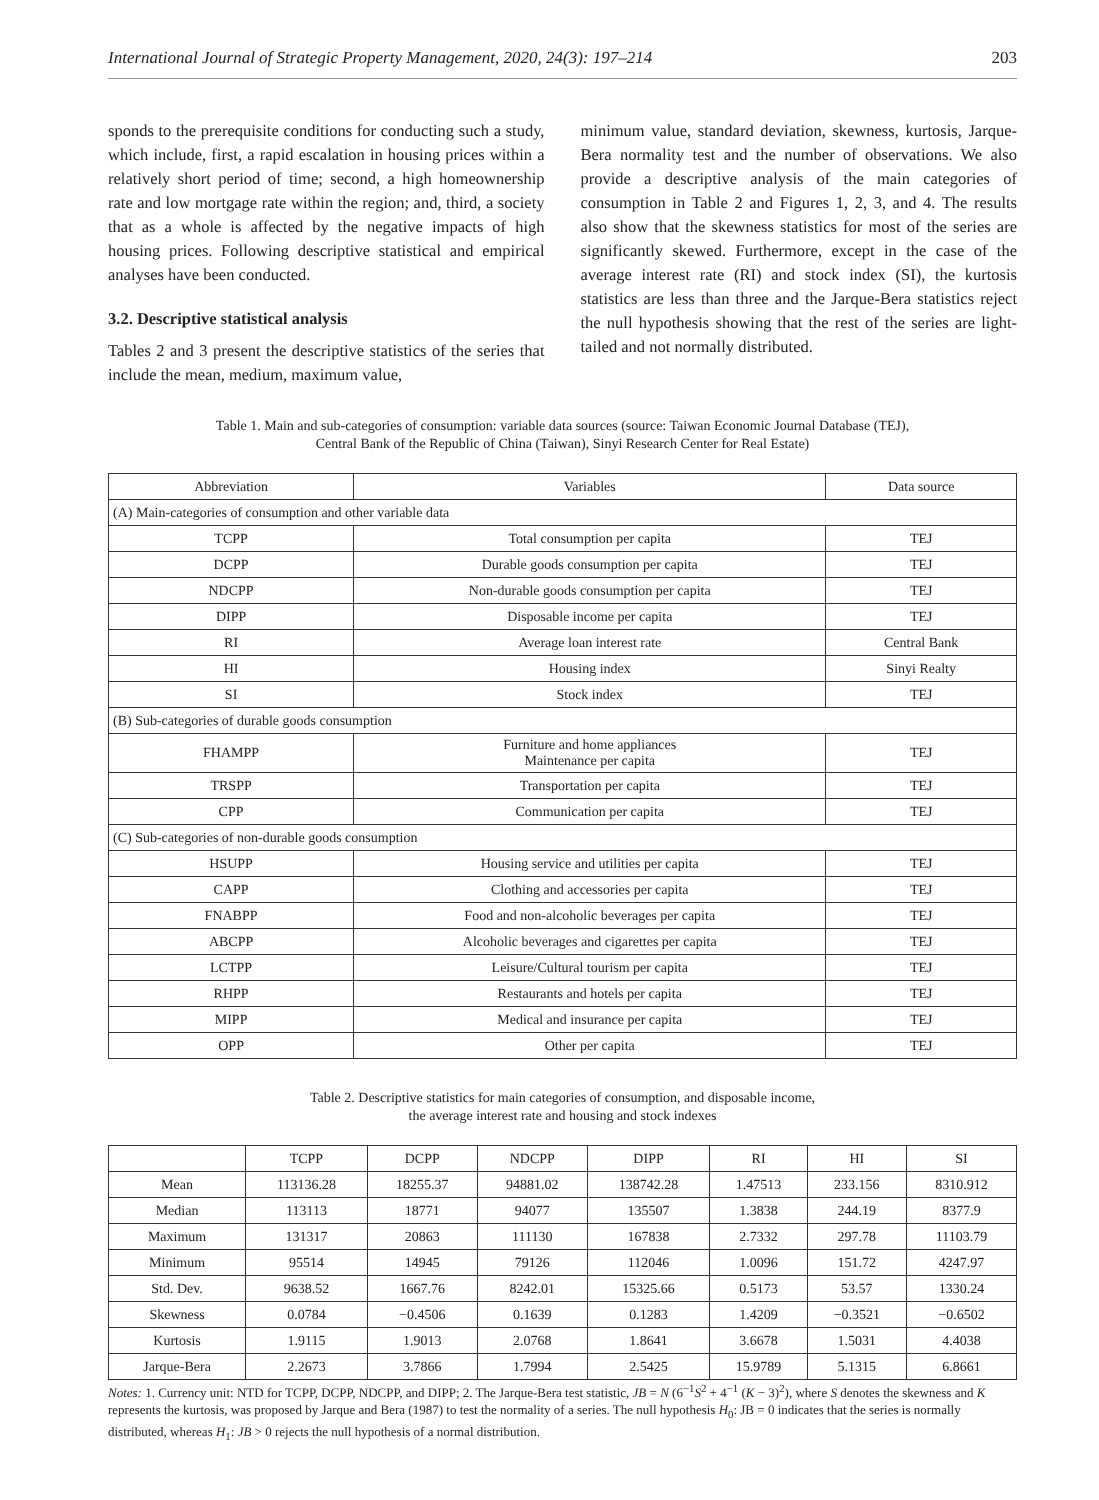International Journal of Strategic Property Management, 2020, 24(3): 197–214 203
sponds to the prerequisite conditions for conducting such a study, which include, first, a rapid escalation in housing prices within a relatively short period of time; second, a high homeownership rate and low mortgage rate within the region; and, third, a society that as a whole is affected by the negative impacts of high housing prices. Following descriptive statistical and empirical analyses have been conducted.
3.2. Descriptive statistical analysis
Tables 2 and 3 present the descriptive statistics of the series that include the mean, medium, maximum value,
minimum value, standard deviation, skewness, kurtosis, Jarque-Bera normality test and the number of observations. We also provide a descriptive analysis of the main categories of consumption in Table 2 and Figures 1, 2, 3, and 4. The results also show that the skewness statistics for most of the series are significantly skewed. Furthermore, except in the case of the average interest rate (RI) and stock index (SI), the kurtosis statistics are less than three and the Jarque-Bera statistics reject the null hypothesis showing that the rest of the series are light-tailed and not normally distributed.
Table 1. Main and sub-categories of consumption: variable data sources (source: Taiwan Economic Journal Database (TEJ),
Central Bank of the Republic of China (Taiwan), Sinyi Research Center for Real Estate)
| Abbreviation | Variables | Data source |
| --- | --- | --- |
| (A) Main-categories of consumption and other variable data | | |
| TCPP | Total consumption per capita | TEJ |
| DCPP | Durable goods consumption per capita | TEJ |
| NDCPP | Non-durable goods consumption per capita | TEJ |
| DIPP | Disposable income per capita | TEJ |
| RI | Average loan interest rate | Central Bank |
| HI | Housing index | Sinyi Realty |
| SI | Stock index | TEJ |
| (B) Sub-categories of durable goods consumption | | |
| FHAMPP | Furniture and home appliances Maintenance per capita | TEJ |
| TRSPP | Transportation per capita | TEJ |
| CPP | Communication per capita | TEJ |
| (C) Sub-categories of non-durable goods consumption | | |
| HSUPP | Housing service and utilities per capita | TEJ |
| CAPP | Clothing and accessories per capita | TEJ |
| FNABPP | Food and non-alcoholic beverages per capita | TEJ |
| ABCPP | Alcoholic beverages and cigarettes per capita | TEJ |
| LCTPP | Leisure/Cultural tourism per capita | TEJ |
| RHPP | Restaurants and hotels per capita | TEJ |
| MIPP | Medical and insurance per capita | TEJ |
| OPP | Other per capita | TEJ |
Table 2. Descriptive statistics for main categories of consumption, and disposable income,
the average interest rate and housing and stock indexes
| | TCPP | DCPP | NDCPP | DIPP | RI | HI | SI |
| --- | --- | --- | --- | --- | --- | --- | --- |
| Mean | 113136.28 | 18255.37 | 94881.02 | 138742.28 | 1.47513 | 233.156 | 8310.912 |
| Median | 113113 | 18771 | 94077 | 135507 | 1.3838 | 244.19 | 8377.9 |
| Maximum | 131317 | 20863 | 111130 | 167838 | 2.7332 | 297.78 | 11103.79 |
| Minimum | 95514 | 14945 | 79126 | 112046 | 1.0096 | 151.72 | 4247.97 |
| Std. Dev. | 9638.52 | 1667.76 | 8242.01 | 15325.66 | 0.5173 | 53.57 | 1330.24 |
| Skewness | 0.0784 | −0.4506 | 0.1639 | 0.1283 | 1.4209 | −0.3521 | −0.6502 |
| Kurtosis | 1.9115 | 1.9013 | 2.0768 | 1.8641 | 3.6678 | 1.5031 | 4.4038 |
| Jarque-Bera | 2.2673 | 3.7866 | 1.7994 | 2.5425 | 15.9789 | 5.1315 | 6.8661 |
Notes: 1. Currency unit: NTD for TCPP, DCPP, NDCPP, and DIPP; 2. The Jarque-Bera test statistic, JB = N (6<sup>−1</sup>S<sup>2</sup> + 4<sup>−1</sup> (K − 3)<sup>2</sup>), where S denotes the skewness and K represents the kurtosis, was proposed by Jarque and Bera (1987) to test the normality of a series. The null hypothesis H<sub>0</sub>: JB = 0 indicates that the series is normally distributed, whereas H<sub>1</sub>: JB > 0 rejects the null hypothesis of a normal distribution.